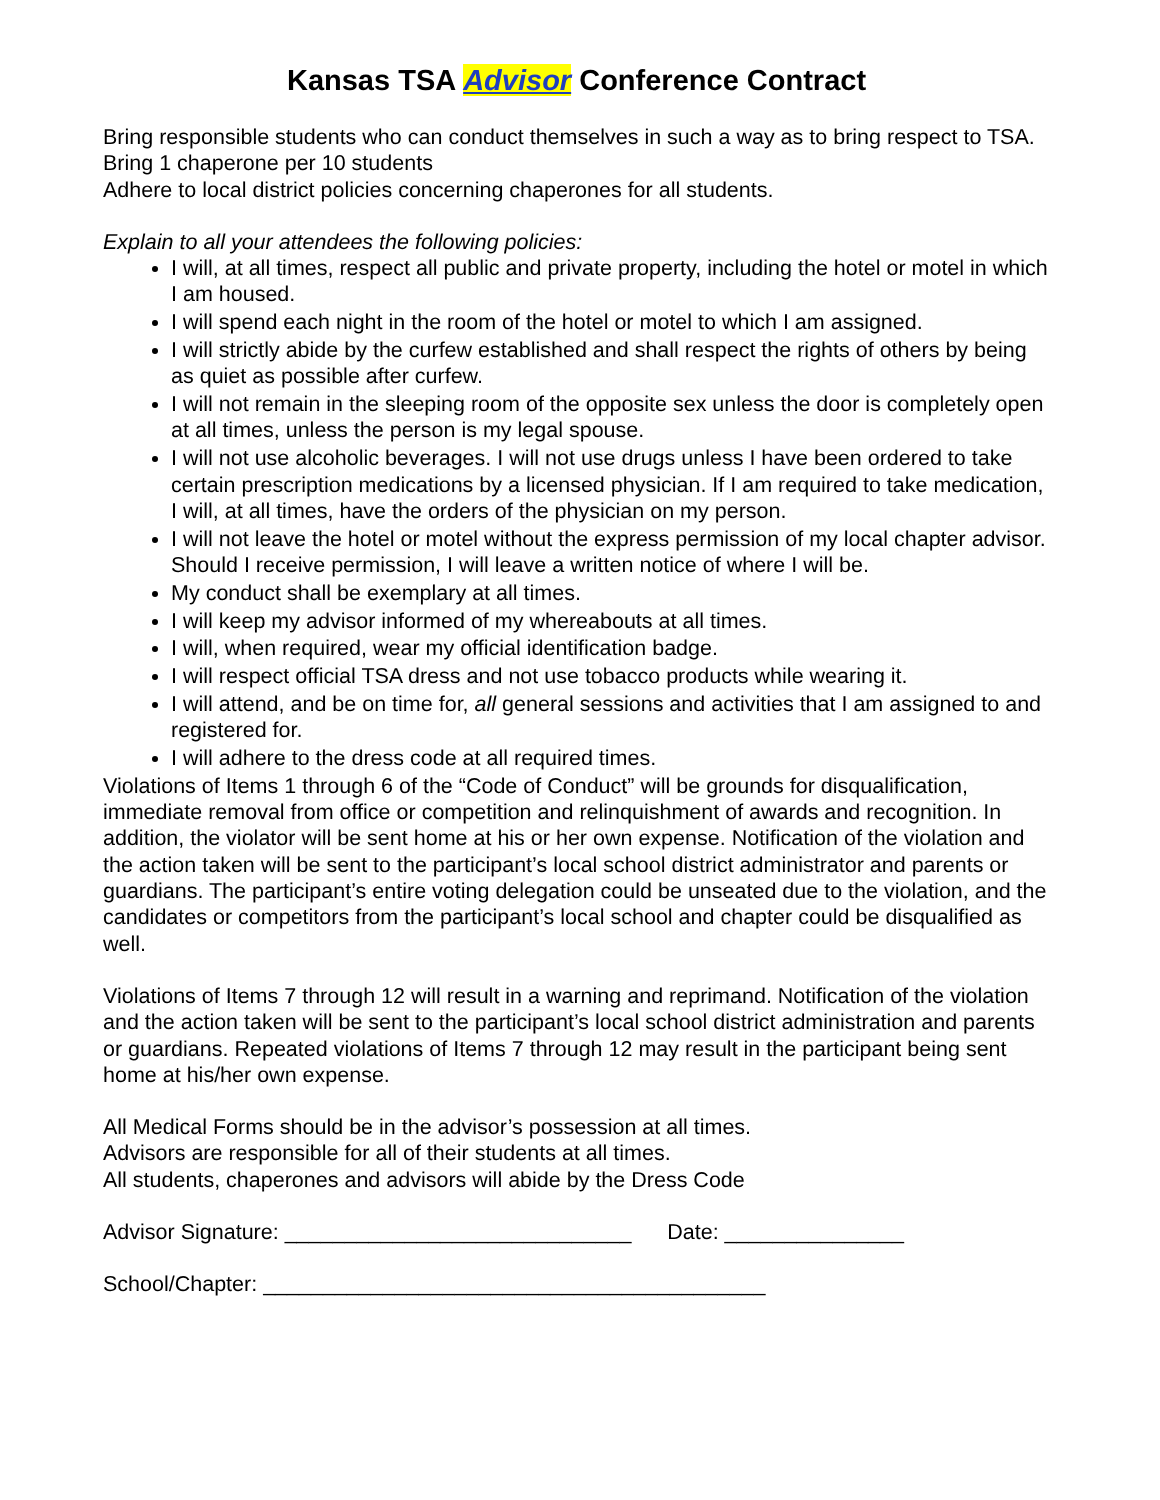Kansas TSA Advisor Conference Contract
Bring responsible students who can conduct themselves in such a way as to bring respect to TSA.
Bring 1 chaperone per 10 students
Adhere to local district policies concerning chaperones for all students.
Explain to all your attendees the following policies:
I will, at all times, respect all public and private property, including the hotel or motel in which I am housed.
I will spend each night in the room of the hotel or motel to which I am assigned.
I will strictly abide by the curfew established and shall respect the rights of others by being as quiet as possible after curfew.
I will not remain in the sleeping room of the opposite sex unless the door is completely open at all times, unless the person is my legal spouse.
I will not use alcoholic beverages. I will not use drugs unless I have been ordered to take certain prescription medications by a licensed physician. If I am required to take medication, I will, at all times, have the orders of the physician on my person.
I will not leave the hotel or motel without the express permission of my local chapter advisor. Should I receive permission, I will leave a written notice of where I will be.
My conduct shall be exemplary at all times.
I will keep my advisor informed of my whereabouts at all times.
I will, when required, wear my official identification badge.
I will respect official TSA dress and not use tobacco products while wearing it.
I will attend, and be on time for, all general sessions and activities that I am assigned to and registered for.
I will adhere to the dress code at all required times.
Violations of Items 1 through 6 of the “Code of Conduct” will be grounds for disqualification, immediate removal from office or competition and relinquishment of awards and recognition. In addition, the violator will be sent home at his or her own expense. Notification of the violation and the action taken will be sent to the participant’s local school district administrator and parents or guardians. The participant’s entire voting delegation could be unseated due to the violation, and the candidates or competitors from the participant’s local school and chapter could be disqualified as well.
Violations of Items 7 through 12 will result in a warning and reprimand. Notification of the violation and the action taken will be sent to the participant’s local school district administration and parents or guardians. Repeated violations of Items 7 through 12 may result in the participant being sent home at his/her own expense.
All Medical Forms should be in the advisor’s possession at all times.
Advisors are responsible for all of their students at all times.
All students, chaperones and advisors will abide by the Dress Code
Advisor Signature: _____________________________ Date: _______________
School/Chapter: __________________________________________